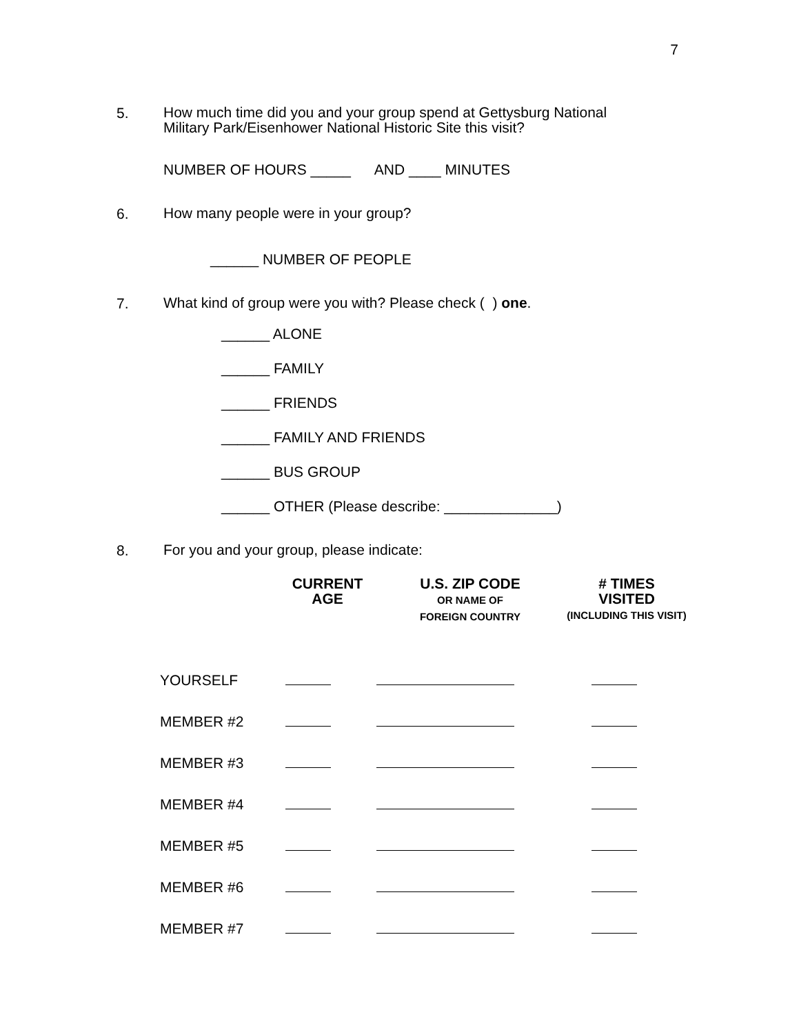7
5.
How much time did you and your group spend at Gettysburg National Military Park/Eisenhower National Historic Site this visit?
NUMBER OF HOURS _____ AND ____ MINUTES
6.
How many people were in your group?
______ NUMBER OF PEOPLE
7.
What kind of group were you with? Please check ( ) one.
______ ALONE
______ FAMILY
______ FRIENDS
______ FAMILY AND FRIENDS
______ BUS GROUP
______ OTHER (Please describe: ______________)
8.
For you and your group, please indicate:
| | CURRENT AGE | U.S. ZIP CODE OR NAME OF FOREIGN COUNTRY | # TIMES VISITED (INCLUDING THIS VISIT) |
| --- | --- | --- | --- |
| YOURSELF | | | |
| MEMBER #2 | | | |
| MEMBER #3 | | | |
| MEMBER #4 | | | |
| MEMBER #5 | | | |
| MEMBER #6 | | | |
| MEMBER #7 | | | |